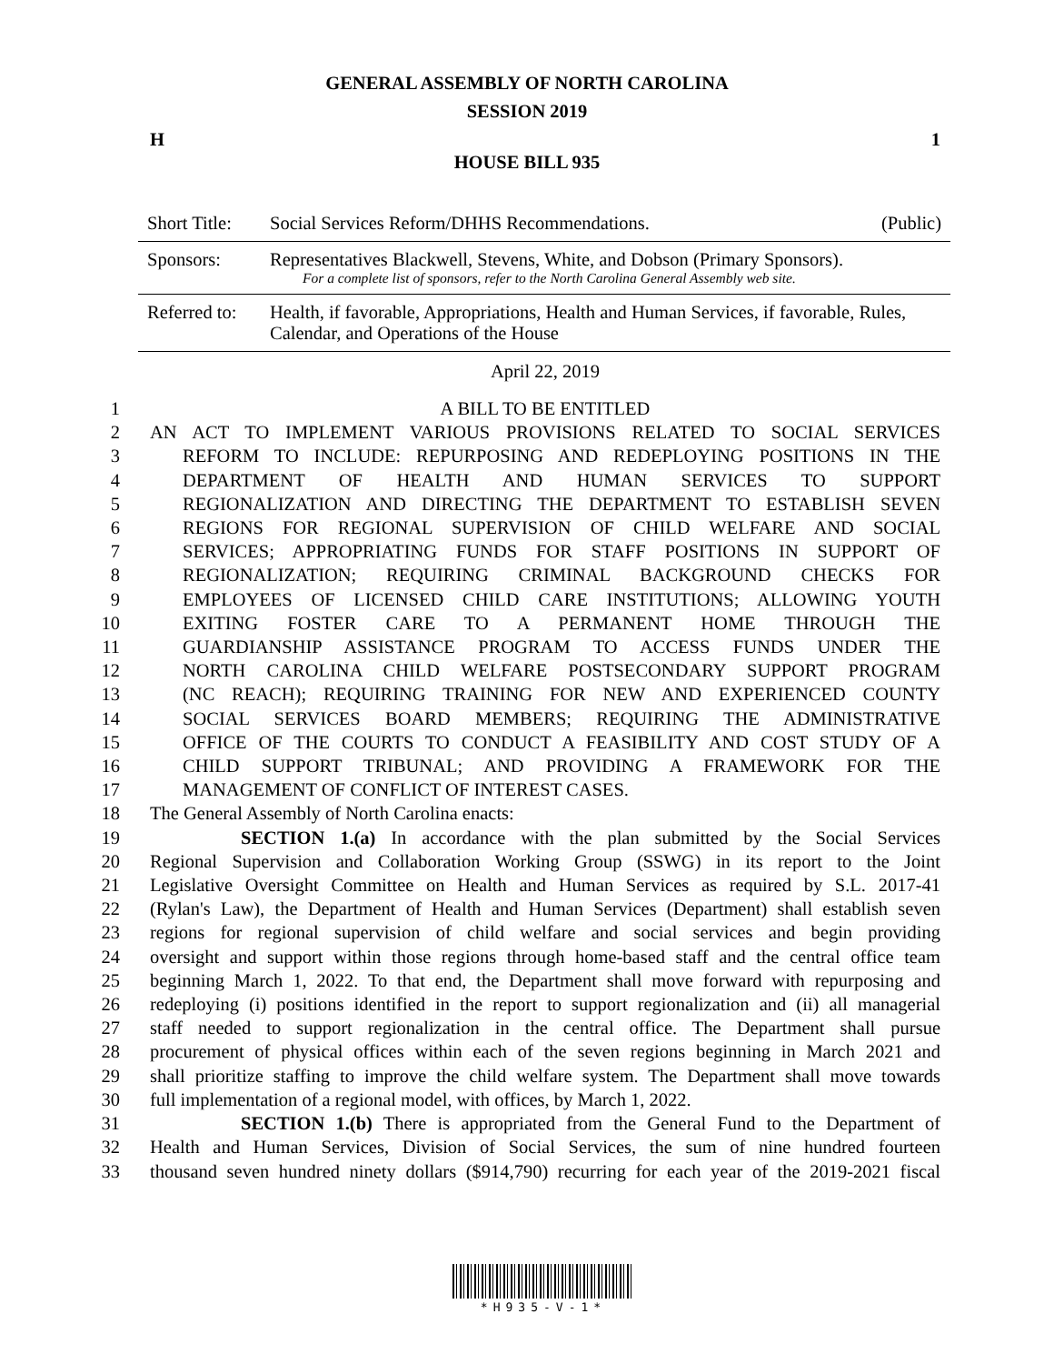GENERAL ASSEMBLY OF NORTH CAROLINA
SESSION 2019
H 1
HOUSE BILL 935
| Short Title: | Social Services Reform/DHHS Recommendations. | (Public) |
| Sponsors: | Representatives Blackwell, Stevens, White, and Dobson (Primary Sponsors). For a complete list of sponsors, refer to the North Carolina General Assembly web site. | |
| Referred to: | Health, if favorable, Appropriations, Health and Human Services, if favorable, Rules, Calendar, and Operations of the House | |
April 22, 2019
1 A BILL TO BE ENTITLED
2 AN ACT TO IMPLEMENT VARIOUS PROVISIONS RELATED TO SOCIAL SERVICES
3 REFORM TO INCLUDE: REPURPOSING AND REDEPLOYING POSITIONS IN THE
4 DEPARTMENT OF HEALTH AND HUMAN SERVICES TO SUPPORT
5 REGIONALIZATION AND DIRECTING THE DEPARTMENT TO ESTABLISH SEVEN
6 REGIONS FOR REGIONAL SUPERVISION OF CHILD WELFARE AND SOCIAL
7 SERVICES; APPROPRIATING FUNDS FOR STAFF POSITIONS IN SUPPORT OF
8 REGIONALIZATION; REQUIRING CRIMINAL BACKGROUND CHECKS FOR
9 EMPLOYEES OF LICENSED CHILD CARE INSTITUTIONS; ALLOWING YOUTH
10 EXITING FOSTER CARE TO A PERMANENT HOME THROUGH THE
11 GUARDIANSHIP ASSISTANCE PROGRAM TO ACCESS FUNDS UNDER THE
12 NORTH CAROLINA CHILD WELFARE POSTSECONDARY SUPPORT PROGRAM
13 (NC REACH); REQUIRING TRAINING FOR NEW AND EXPERIENCED COUNTY
14 SOCIAL SERVICES BOARD MEMBERS; REQUIRING THE ADMINISTRATIVE
15 OFFICE OF THE COURTS TO CONDUCT A FEASIBILITY AND COST STUDY OF A
16 CHILD SUPPORT TRIBUNAL; AND PROVIDING A FRAMEWORK FOR THE
17 MANAGEMENT OF CONFLICT OF INTEREST CASES.
18 The General Assembly of North Carolina enacts:
19 SECTION 1.(a) In accordance with the plan submitted by the Social Services
20 Regional Supervision and Collaboration Working Group (SSWG) in its report to the Joint
21 Legislative Oversight Committee on Health and Human Services as required by S.L. 2017-41
22 (Rylan's Law), the Department of Health and Human Services (Department) shall establish seven
23 regions for regional supervision of child welfare and social services and begin providing
24 oversight and support within those regions through home-based staff and the central office team
25 beginning March 1, 2022. To that end, the Department shall move forward with repurposing and
26 redeploying (i) positions identified in the report to support regionalization and (ii) all managerial
27 staff needed to support regionalization in the central office. The Department shall pursue
28 procurement of physical offices within each of the seven regions beginning in March 2021 and
29 shall prioritize staffing to improve the child welfare system. The Department shall move towards
30 full implementation of a regional model, with offices, by March 1, 2022.
31 SECTION 1.(b) There is appropriated from the General Fund to the Department of
32 Health and Human Services, Division of Social Services, the sum of nine hundred fourteen
33 thousand seven hundred ninety dollars ($914,790) recurring for each year of the 2019-2021 fiscal
*H935-V-1*